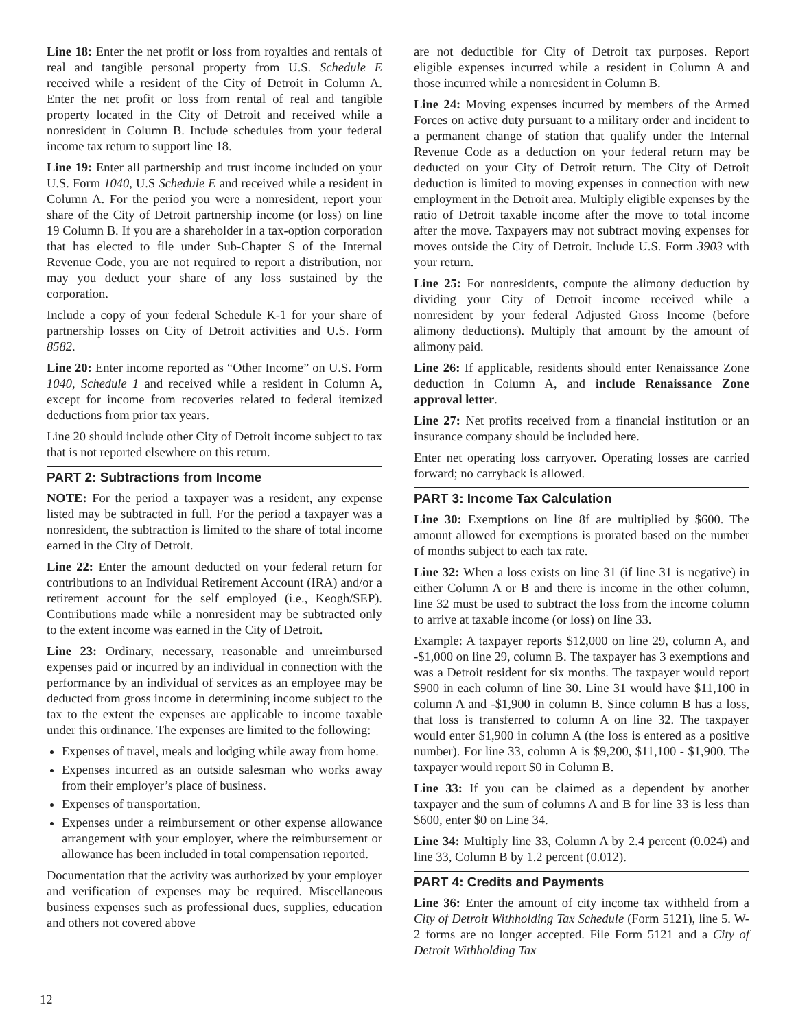Line 18: Enter the net profit or loss from royalties and rentals of real and tangible personal property from U.S. Schedule E received while a resident of the City of Detroit in Column A. Enter the net profit or loss from rental of real and tangible property located in the City of Detroit and received while a nonresident in Column B. Include schedules from your federal income tax return to support line 18.
Line 19: Enter all partnership and trust income included on your U.S. Form 1040, U.S Schedule E and received while a resident in Column A. For the period you were a nonresident, report your share of the City of Detroit partnership income (or loss) on line 19 Column B. If you are a shareholder in a tax-option corporation that has elected to file under Sub-Chapter S of the Internal Revenue Code, you are not required to report a distribution, nor may you deduct your share of any loss sustained by the corporation.
Include a copy of your federal Schedule K-1 for your share of partnership losses on City of Detroit activities and U.S. Form 8582.
Line 20: Enter income reported as “Other Income” on U.S. Form 1040, Schedule 1 and received while a resident in Column A, except for income from recoveries related to federal itemized deductions from prior tax years.
Line 20 should include other City of Detroit income subject to tax that is not reported elsewhere on this return.
PART 2: Subtractions from Income
NOTE: For the period a taxpayer was a resident, any expense listed may be subtracted in full. For the period a taxpayer was a nonresident, the subtraction is limited to the share of total income earned in the City of Detroit.
Line 22: Enter the amount deducted on your federal return for contributions to an Individual Retirement Account (IRA) and/or a retirement account for the self employed (i.e., Keogh/SEP). Contributions made while a nonresident may be subtracted only to the extent income was earned in the City of Detroit.
Line 23: Ordinary, necessary, reasonable and unreimbursed expenses paid or incurred by an individual in connection with the performance by an individual of services as an employee may be deducted from gross income in determining income subject to the tax to the extent the expenses are applicable to income taxable under this ordinance. The expenses are limited to the following:
Expenses of travel, meals and lodging while away from home.
Expenses incurred as an outside salesman who works away from their employer’s place of business.
Expenses of transportation.
Expenses under a reimbursement or other expense allowance arrangement with your employer, where the reimbursement or allowance has been included in total compensation reported.
Documentation that the activity was authorized by your employer and verification of expenses may be required. Miscellaneous business expenses such as professional dues, supplies, education and others not covered above
are not deductible for City of Detroit tax purposes. Report eligible expenses incurred while a resident in Column A and those incurred while a nonresident in Column B.
Line 24: Moving expenses incurred by members of the Armed Forces on active duty pursuant to a military order and incident to a permanent change of station that qualify under the Internal Revenue Code as a deduction on your federal return may be deducted on your City of Detroit return. The City of Detroit deduction is limited to moving expenses in connection with new employment in the Detroit area. Multiply eligible expenses by the ratio of Detroit taxable income after the move to total income after the move. Taxpayers may not subtract moving expenses for moves outside the City of Detroit. Include U.S. Form 3903 with your return.
Line 25: For nonresidents, compute the alimony deduction by dividing your City of Detroit income received while a nonresident by your federal Adjusted Gross Income (before alimony deductions). Multiply that amount by the amount of alimony paid.
Line 26: If applicable, residents should enter Renaissance Zone deduction in Column A, and include Renaissance Zone approval letter.
Line 27: Net profits received from a financial institution or an insurance company should be included here.
Enter net operating loss carryover. Operating losses are carried forward; no carryback is allowed.
PART 3: Income Tax Calculation
Line 30: Exemptions on line 8f are multiplied by $600. The amount allowed for exemptions is prorated based on the number of months subject to each tax rate.
Line 32: When a loss exists on line 31 (if line 31 is negative) in either Column A or B and there is income in the other column, line 32 must be used to subtract the loss from the income column to arrive at taxable income (or loss) on line 33.
Example: A taxpayer reports $12,000 on line 29, column A, and -$1,000 on line 29, column B. The taxpayer has 3 exemptions and was a Detroit resident for six months. The taxpayer would report $900 in each column of line 30. Line 31 would have $11,100 in column A and -$1,900 in column B. Since column B has a loss, that loss is transferred to column A on line 32. The taxpayer would enter $1,900 in column A (the loss is entered as a positive number). For line 33, column A is $9,200, $11,100 - $1,900. The taxpayer would report $0 in Column B.
Line 33: If you can be claimed as a dependent by another taxpayer and the sum of columns A and B for line 33 is less than $600, enter $0 on Line 34.
Line 34: Multiply line 33, Column A by 2.4 percent (0.024) and line 33, Column B by 1.2 percent (0.012).
PART 4: Credits and Payments
Line 36: Enter the amount of city income tax withheld from a City of Detroit Withholding Tax Schedule (Form 5121), line 5. W-2 forms are no longer accepted. File Form 5121 and a City of Detroit Withholding Tax
12